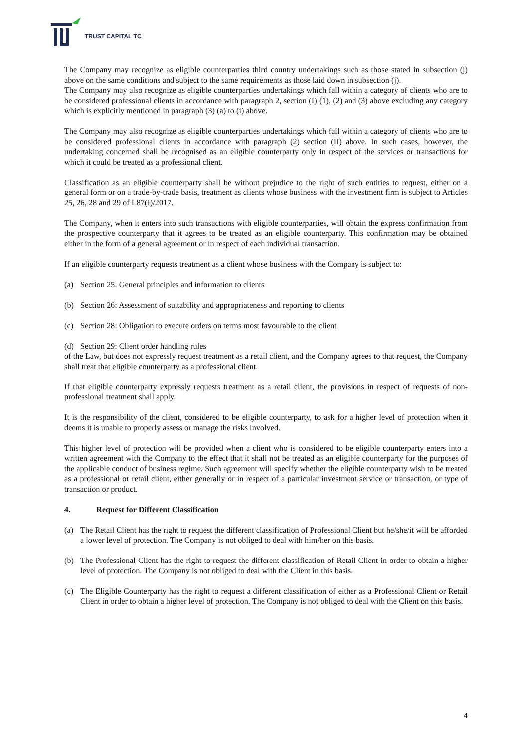TRUST CAPITAL TC
The Company may recognize as eligible counterparties third country undertakings such as those stated in subsection (j) above on the same conditions and subject to the same requirements as those laid down in subsection (j).
The Company may also recognize as eligible counterparties undertakings which fall within a category of clients who are to be considered professional clients in accordance with paragraph 2, section (I) (1), (2) and (3) above excluding any category which is explicitly mentioned in paragraph (3) (a) to (i) above.
The Company may also recognize as eligible counterparties undertakings which fall within a category of clients who are to be considered professional clients in accordance with paragraph (2) section (II) above. In such cases, however, the undertaking concerned shall be recognised as an eligible counterparty only in respect of the services or transactions for which it could be treated as a professional client.
Classification as an eligible counterparty shall be without prejudice to the right of such entities to request, either on a general form or on a trade-by-trade basis, treatment as clients whose business with the investment firm is subject to Articles 25, 26, 28 and 29 of L87(I)/2017.
The Company, when it enters into such transactions with eligible counterparties, will obtain the express confirmation from the prospective counterparty that it agrees to be treated as an eligible counterparty. This confirmation may be obtained either in the form of a general agreement or in respect of each individual transaction.
If an eligible counterparty requests treatment as a client whose business with the Company is subject to:
(a) Section 25: General principles and information to clients
(b) Section 26: Assessment of suitability and appropriateness and reporting to clients
(c) Section 28: Obligation to execute orders on terms most favourable to the client
(d) Section 29: Client order handling rules
of the Law, but does not expressly request treatment as a retail client, and the Company agrees to that request, the Company shall treat that eligible counterparty as a professional client.
If that eligible counterparty expressly requests treatment as a retail client, the provisions in respect of requests of non-professional treatment shall apply.
It is the responsibility of the client, considered to be eligible counterparty, to ask for a higher level of protection when it deems it is unable to properly assess or manage the risks involved.
This higher level of protection will be provided when a client who is considered to be eligible counterparty enters into a written agreement with the Company to the effect that it shall not be treated as an eligible counterparty for the purposes of the applicable conduct of business regime. Such agreement will specify whether the eligible counterparty wish to be treated as a professional or retail client, either generally or in respect of a particular investment service or transaction, or type of transaction or product.
4. Request for Different Classification
(a) The Retail Client has the right to request the different classification of Professional Client but he/she/it will be afforded a lower level of protection. The Company is not obliged to deal with him/her on this basis.
(b) The Professional Client has the right to request the different classification of Retail Client in order to obtain a higher level of protection. The Company is not obliged to deal with the Client in this basis.
(c) The Eligible Counterparty has the right to request a different classification of either as a Professional Client or Retail Client in order to obtain a higher level of protection. The Company is not obliged to deal with the Client on this basis.
4